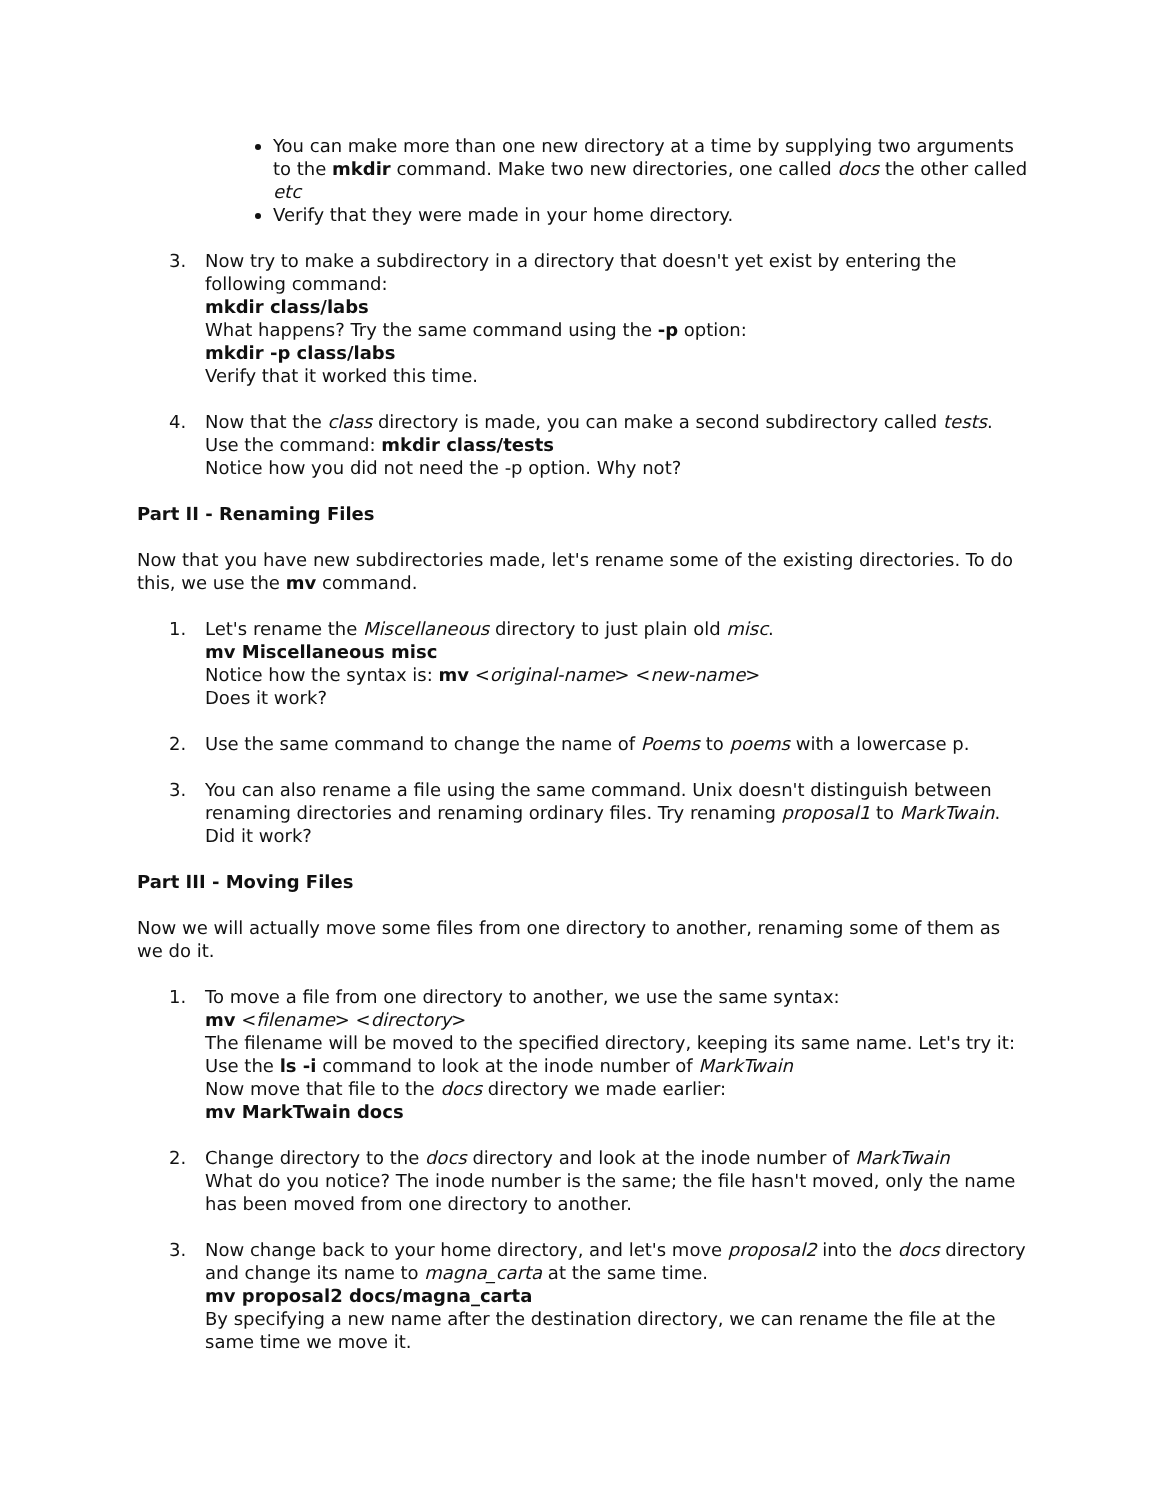You can make more than one new directory at a time by supplying two arguments to the mkdir command. Make two new directories, one called docs the other called etc
Verify that they were made in your home directory.
3. Now try to make a subdirectory in a directory that doesn't yet exist by entering the following command:
mkdir class/labs
What happens? Try the same command using the -p option:
mkdir -p class/labs
Verify that it worked this time.
4. Now that the class directory is made, you can make a second subdirectory called tests. Use the command: mkdir class/tests
Notice how you did not need the -p option. Why not?
Part II - Renaming Files
Now that you have new subdirectories made, let's rename some of the existing directories. To do this, we use the mv command.
1. Let's rename the Miscellaneous directory to just plain old misc.
mv Miscellaneous misc
Notice how the syntax is: mv <original-name> <new-name>
Does it work?
2. Use the same command to change the name of Poems to poems with a lowercase p.
3. You can also rename a file using the same command. Unix doesn't distinguish between renaming directories and renaming ordinary files. Try renaming proposal1 to MarkTwain. Did it work?
Part III - Moving Files
Now we will actually move some files from one directory to another, renaming some of them as we do it.
1. To move a file from one directory to another, we use the same syntax:
mv <filename> <directory>
The filename will be moved to the specified directory, keeping its same name. Let's try it: Use the ls -i command to look at the inode number of MarkTwain
Now move that file to the docs directory we made earlier:
mv MarkTwain docs
2. Change directory to the docs directory and look at the inode number of MarkTwain
What do you notice? The inode number is the same; the file hasn't moved, only the name has been moved from one directory to another.
3. Now change back to your home directory, and let's move proposal2 into the docs directory and change its name to magna_carta at the same time.
mv proposal2 docs/magna_carta
By specifying a new name after the destination directory, we can rename the file at the same time we move it.